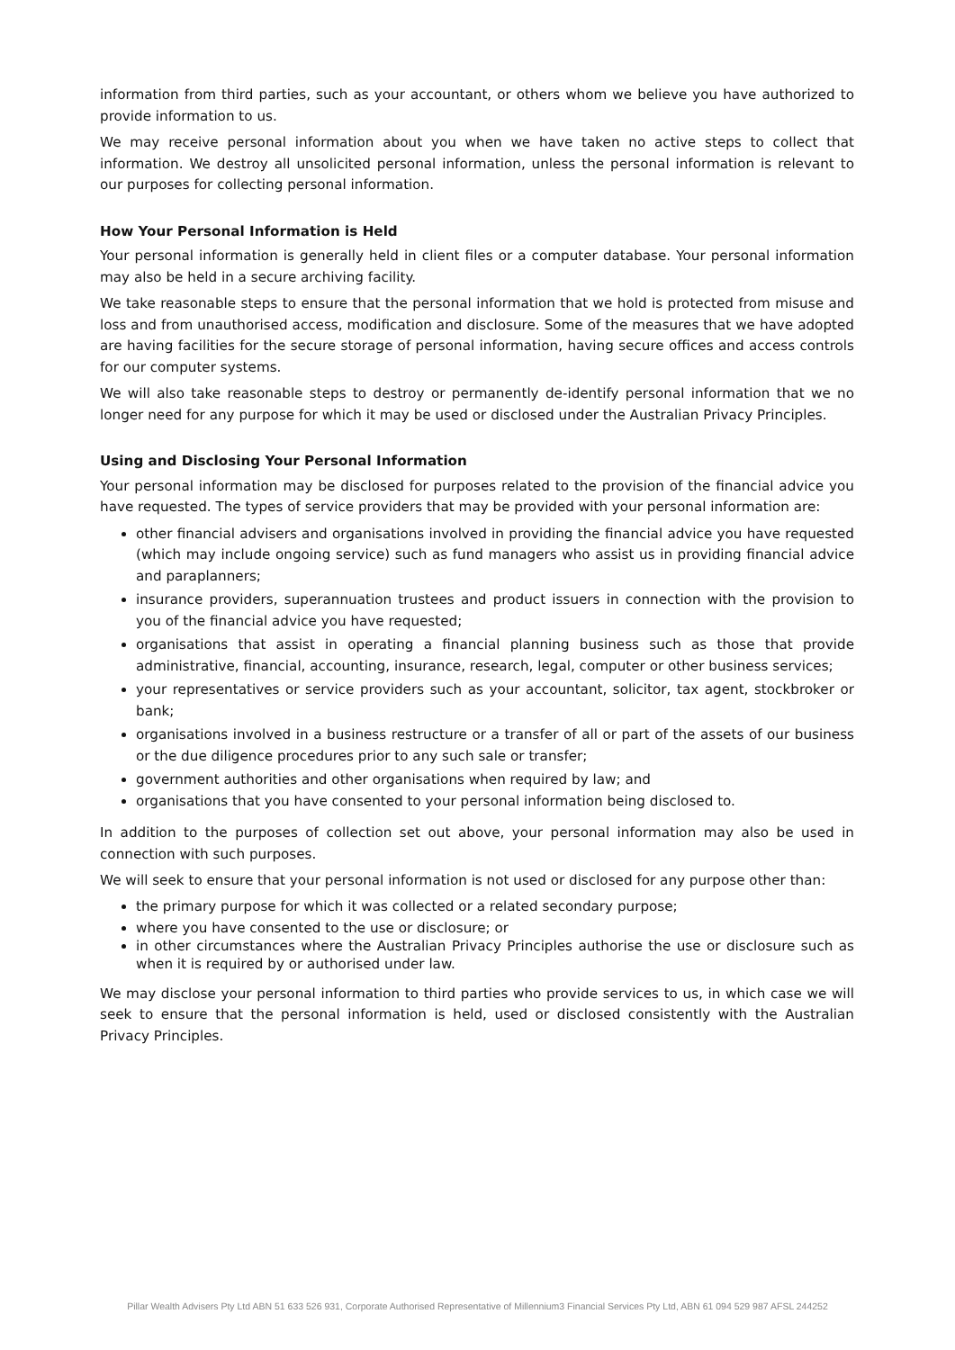information from third parties, such as your accountant, or others whom we believe you have authorized to provide information to us.
We may receive personal information about you when we have taken no active steps to collect that information. We destroy all unsolicited personal information, unless the personal information is relevant to our purposes for collecting personal information.
How Your Personal Information is Held
Your personal information is generally held in client files or a computer database. Your personal information may also be held in a secure archiving facility.
We take reasonable steps to ensure that the personal information that we hold is protected from misuse and loss and from unauthorised access, modification and disclosure. Some of the measures that we have adopted are having facilities for the secure storage of personal information, having secure offices and access controls for our computer systems.
We will also take reasonable steps to destroy or permanently de-identify personal information that we no longer need for any purpose for which it may be used or disclosed under the Australian Privacy Principles.
Using and Disclosing Your Personal Information
Your personal information may be disclosed for purposes related to the provision of the financial advice you have requested. The types of service providers that may be provided with your personal information are:
other financial advisers and organisations involved in providing the financial advice you have requested (which may include ongoing service) such as fund managers who assist us in providing financial advice and paraplanners;
insurance providers, superannuation trustees and product issuers in connection with the provision to you of the financial advice you have requested;
organisations that assist in operating a financial planning business such as those that provide administrative, financial, accounting, insurance, research, legal, computer or other business services;
your representatives or service providers such as your accountant, solicitor, tax agent, stockbroker or bank;
organisations involved in a business restructure or a transfer of all or part of the assets of our business or the due diligence procedures prior to any such sale or transfer;
government authorities and other organisations when required by law; and
organisations that you have consented to your personal information being disclosed to.
In addition to the purposes of collection set out above, your personal information may also be used in connection with such purposes.
We will seek to ensure that your personal information is not used or disclosed for any purpose other than:
the primary purpose for which it was collected or a related secondary purpose;
where you have consented to the use or disclosure; or
in other circumstances where the Australian Privacy Principles authorise the use or disclosure such as when it is required by or authorised under law.
We may disclose your personal information to third parties who provide services to us, in which case we will seek to ensure that the personal information is held, used or disclosed consistently with the Australian Privacy Principles.
Pillar Wealth Advisers Pty Ltd ABN 51 633 526 931, Corporate Authorised Representative of Millennium3 Financial Services Pty Ltd, ABN 61 094 529 987 AFSL 244252